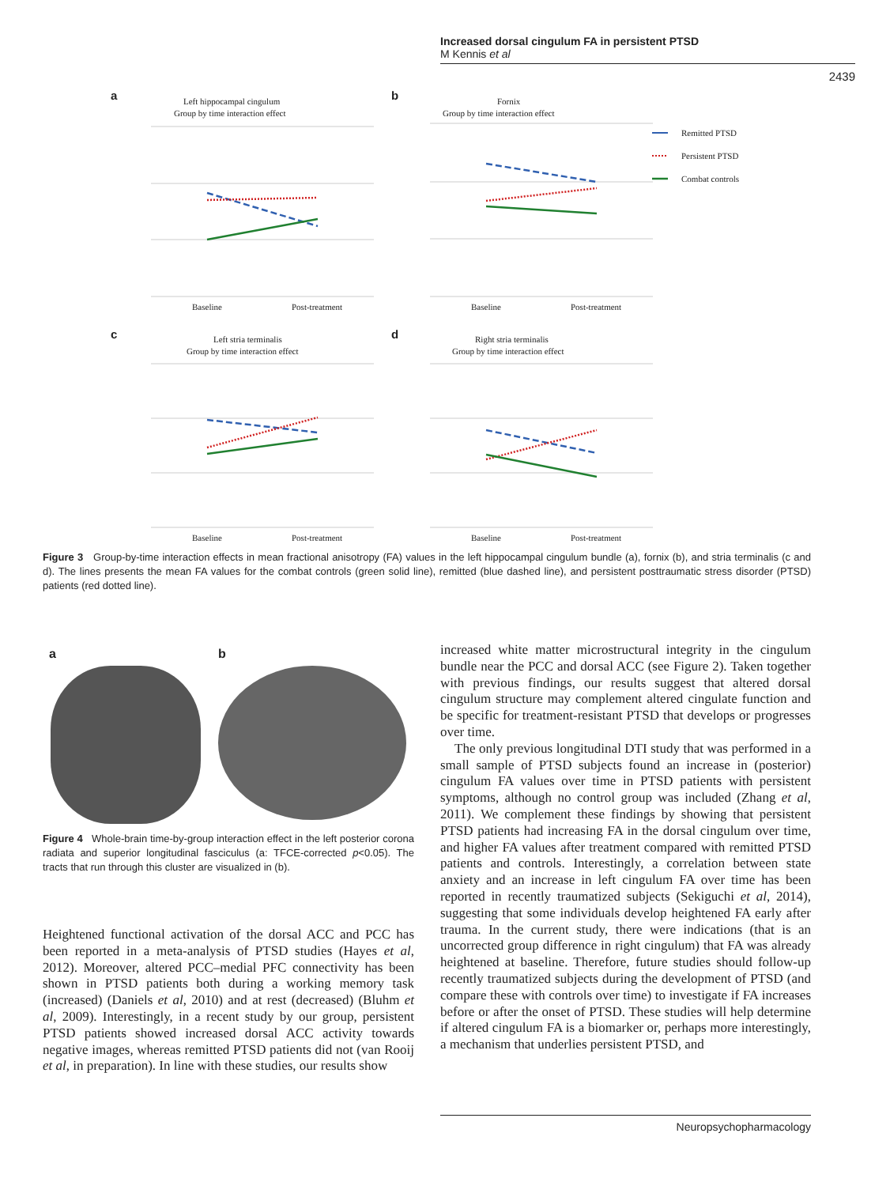Increased dorsal cingulum FA in persistent PTSD
M Kennis et al
2439
a
b
c
d
Left hippocampal cingulum
Group by time interaction effect
Fornix
Group by time interaction effect
Left stria terminalis
Group by time interaction effect
Right stria terminalis
Group by time interaction effect
Baseline
Post-treatment
Baseline
Post-treatment
Baseline
Post-treatment
Baseline
Post-treatment
Remitted PTSD
Persistent PTSD
Combat controls
Figure 3 Group-by-time interaction effects in mean fractional anisotropy (FA) values in the left hippocampal cingulum bundle (a), fornix (b), and stria terminalis (c and d). The lines presents the mean FA values for the combat controls (green solid line), remitted (blue dashed line), and persistent posttraumatic stress disorder (PTSD) patients (red dotted line).
a b
Figure 4 Whole-brain time-by-group interaction effect in the left posterior corona radiata and superior longitudinal fasciculus (a: TFCE-corrected p<0.05). The tracts that run through this cluster are visualized in (b).
Heightened functional activation of the dorsal ACC and PCC has been reported in a meta-analysis of PTSD studies (Hayes et al, 2012). Moreover, altered PCC–medial PFC connectivity has been shown in PTSD patients both during a working memory task (increased) (Daniels et al, 2010) and at rest (decreased) (Bluhm et al, 2009). Interestingly, in a recent study by our group, persistent PTSD patients showed increased dorsal ACC activity towards negative images, whereas remitted PTSD patients did not (van Rooij et al, in preparation). In line with these studies, our results show
increased white matter microstructural integrity in the cingulum bundle near the PCC and dorsal ACC (see Figure 2). Taken together with previous findings, our results suggest that altered dorsal cingulum structure may complement altered cingulate function and be specific for treatment-resistant PTSD that develops or progresses over time.
The only previous longitudinal DTI study that was performed in a small sample of PTSD subjects found an increase in (posterior) cingulum FA values over time in PTSD patients with persistent symptoms, although no control group was included (Zhang et al, 2011). We complement these findings by showing that persistent PTSD patients had increasing FA in the dorsal cingulum over time, and higher FA values after treatment compared with remitted PTSD patients and controls. Interestingly, a correlation between state anxiety and an increase in left cingulum FA over time has been reported in recently traumatized subjects (Sekiguchi et al, 2014), suggesting that some individuals develop heightened FA early after trauma. In the current study, there were indications (that is an uncorrected group difference in right cingulum) that FA was already heightened at baseline. Therefore, future studies should follow-up recently traumatized subjects during the development of PTSD (and compare these with controls over time) to investigate if FA increases before or after the onset of PTSD. These studies will help determine if altered cingulum FA is a biomarker or, perhaps more interestingly, a mechanism that underlies persistent PTSD, and
Neuropsychopharmacology